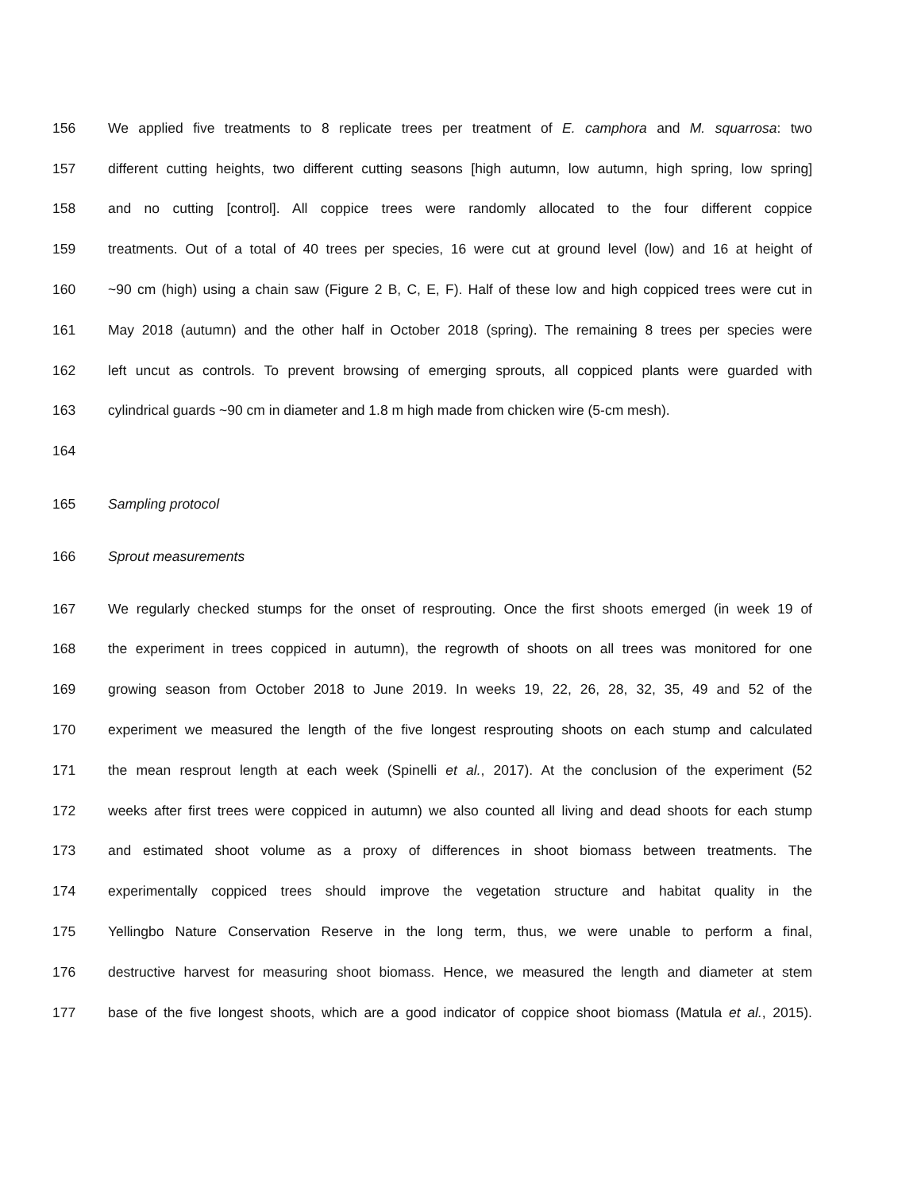156 We applied five treatments to 8 replicate trees per treatment of E. camphora and M. squarrosa: two
157 different cutting heights, two different cutting seasons [high autumn, low autumn, high spring, low spring]
158 and no cutting [control]. All coppice trees were randomly allocated to the four different coppice
159 treatments. Out of a total of 40 trees per species, 16 were cut at ground level (low) and 16 at height of
160 ~90 cm (high) using a chain saw (Figure 2 B, C, E, F). Half of these low and high coppiced trees were cut in
161 May 2018 (autumn) and the other half in October 2018 (spring). The remaining 8 trees per species were
162 left uncut as controls. To prevent browsing of emerging sprouts, all coppiced plants were guarded with
163 cylindrical guards ~90 cm in diameter and 1.8 m high made from chicken wire (5-cm mesh).
164
165 Sampling protocol
166 Sprout measurements
167 We regularly checked stumps for the onset of resprouting. Once the first shoots emerged (in week 19 of
168 the experiment in trees coppiced in autumn), the regrowth of shoots on all trees was monitored for one
169 growing season from October 2018 to June 2019. In weeks 19, 22, 26, 28, 32, 35, 49 and 52 of the
170 experiment we measured the length of the five longest resprouting shoots on each stump and calculated
171 the mean resprout length at each week (Spinelli et al., 2017). At the conclusion of the experiment (52
172 weeks after first trees were coppiced in autumn) we also counted all living and dead shoots for each stump
173 and estimated shoot volume as a proxy of differences in shoot biomass between treatments. The
174 experimentally coppiced trees should improve the vegetation structure and habitat quality in the
175 Yellingbo Nature Conservation Reserve in the long term, thus, we were unable to perform a final,
176 destructive harvest for measuring shoot biomass. Hence, we measured the length and diameter at stem
177 base of the five longest shoots, which are a good indicator of coppice shoot biomass (Matula et al., 2015).